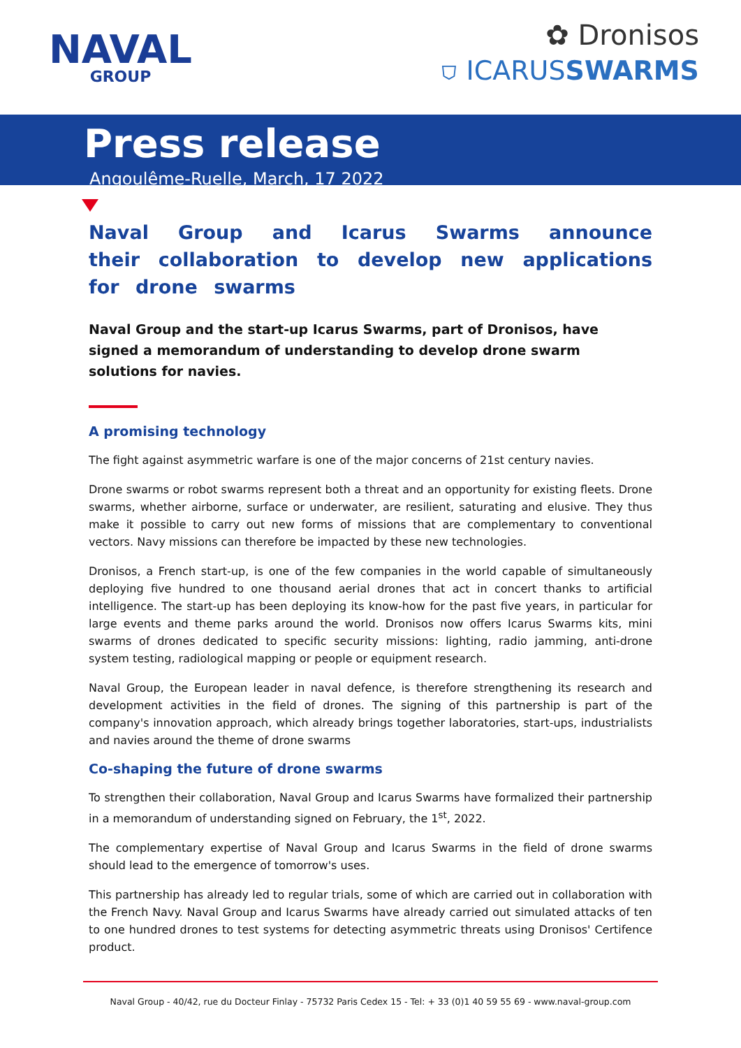NAVAL
GROUP
✿ Dronisos
⛉ ICARUSSWARMS
Press release
Angoulême-Ruelle, March, 17 2022
Naval Group and Icarus Swarms announce their collaboration to develop new applications for drone swarms
Naval Group and the start-up Icarus Swarms, part of Dronisos, have signed a memorandum of understanding to develop drone swarm solutions for navies.
A promising technology
The fight against asymmetric warfare is one of the major concerns of 21st century navies.
Drone swarms or robot swarms represent both a threat and an opportunity for existing fleets. Drone swarms, whether airborne, surface or underwater, are resilient, saturating and elusive. They thus make it possible to carry out new forms of missions that are complementary to conventional vectors. Navy missions can therefore be impacted by these new technologies.
Dronisos, a French start-up, is one of the few companies in the world capable of simultaneously deploying five hundred to one thousand aerial drones that act in concert thanks to artificial intelligence. The start-up has been deploying its know-how for the past five years, in particular for large events and theme parks around the world. Dronisos now offers Icarus Swarms kits, mini swarms of drones dedicated to specific security missions: lighting, radio jamming, anti-drone system testing, radiological mapping or people or equipment research.
Naval Group, the European leader in naval defence, is therefore strengthening its research and development activities in the field of drones. The signing of this partnership is part of the company's innovation approach, which already brings together laboratories, start-ups, industrialists and navies around the theme of drone swarms
Co-shaping the future of drone swarms
To strengthen their collaboration, Naval Group and Icarus Swarms have formalized their partnership in a memorandum of understanding signed on February, the 1<sup>st</sup>, 2022.
The complementary expertise of Naval Group and Icarus Swarms in the field of drone swarms should lead to the emergence of tomorrow's uses.
This partnership has already led to regular trials, some of which are carried out in collaboration with the French Navy. Naval Group and Icarus Swarms have already carried out simulated attacks of ten to one hundred drones to test systems for detecting asymmetric threats using Dronisos' Certifence product.
Naval Group - 40/42, rue du Docteur Finlay - 75732 Paris Cedex 15 - Tel: + 33 (0)1 40 59 55 69 - www.naval-group.com